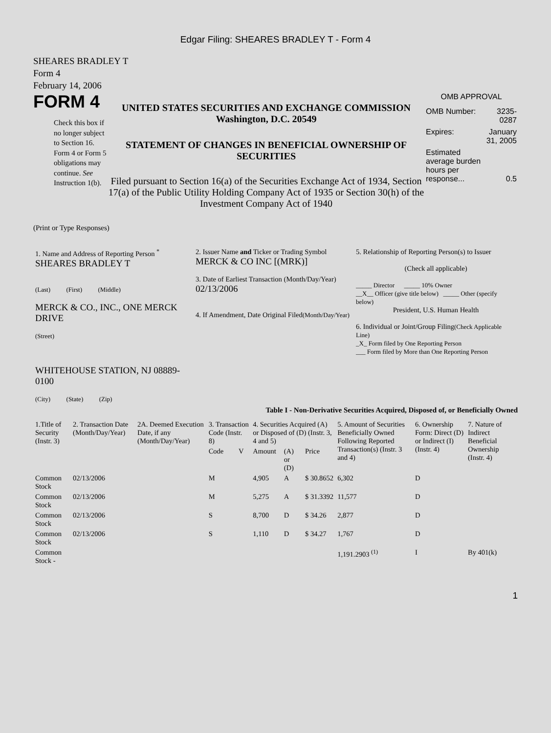Edgar Filing: SHEARES BRADLEY T - Form 4
SHEARES BRADLEY T
Form 4
February 14, 2006
FORM 4
Check this box if no longer subject to Section 16. Form 4 or Form 5 obligations may continue. See Instruction 1(b).
UNITED STATES SECURITIES AND EXCHANGE COMMISSION
Washington, D.C. 20549
STATEMENT OF CHANGES IN BENEFICIAL OWNERSHIP OF SECURITIES
Filed pursuant to Section 16(a) of the Securities Exchange Act of 1934, Section 17(a) of the Public Utility Holding Company Act of 1935 or Section 30(h) of the Investment Company Act of 1940
OMB APPROVAL
| OMB Number: | 3235-0287 |
| Expires: | January 31, 2005 |
| Estimated average burden hours per response... | 0.5 |
(Print or Type Responses)
| 1. Name and Address of Reporting Person <sup>*</sup> SHEARES BRADLEY T (Last) (First) (Middle) MERCK & CO., INC., ONE MERCK DRIVE (Street) WHITEHOUSE STATION, NJ 08889-0100 (City) (State) (Zip) | 2. Issuer Name and Ticker or Trading Symbol MERCK & CO INC [(MRK)] 3. Date of Earliest Transaction (Month/Day/Year) 02/13/2006 4. If Amendment, Date Original Filed (Month/Day/Year) | 5. Relationship of Reporting Person(s) to Issuer (Check all applicable) _____ Director _____ 10% Owner __X__ Officer (give title below) _____ Other (specify below) President, U.S. Human Health 6. Individual or Joint/Group Filing (Check Applicable Line) _X_ Form filed by One Reporting Person ___ Form filed by More than One Reporting Person |
Table I - Non-Derivative Securities Acquired, Disposed of, or Beneficially Owned
| 1.Title of Security (Instr. 3) | 2. Transaction Date (Month/Day/Year) | 2A. Deemed Execution Date, if any (Month/Day/Year) | 3. Transaction Code (Instr. 8) | | 4. Securities Acquired (A) or Disposed of (D) (Instr. 3, 4 and 5) | | | 5. Amount of Securities Beneficially Owned Following Reported Transaction(s) (Instr. 3 and 4) | 6. Ownership Form: Direct (D) or Indirect (I) (Instr. 4) | 7. Nature of Indirect Beneficial Ownership (Instr. 4) |
| --- | --- | --- | --- | --- | --- | --- | --- | --- | --- | --- |
| | | | Code | V | Amount | (A) or (D) | Price | | | |
| Common Stock | 02/13/2006 | | M | | 4,905 | A | $ 30.8652 | 6,302 | D | |
| Common Stock | 02/13/2006 | | M | | 5,275 | A | $ 31.3392 | 11,577 | D | |
| Common Stock | 02/13/2006 | | S | | 8,700 | D | $ 34.26 | 2,877 | D | |
| Common Stock | 02/13/2006 | | S | | 1,110 | D | $ 34.27 | 1,767 | D | |
| Common Stock - | | | | | | | | 1,191.2903 <sup>(1)</sup> | I | By 401(k) |
1